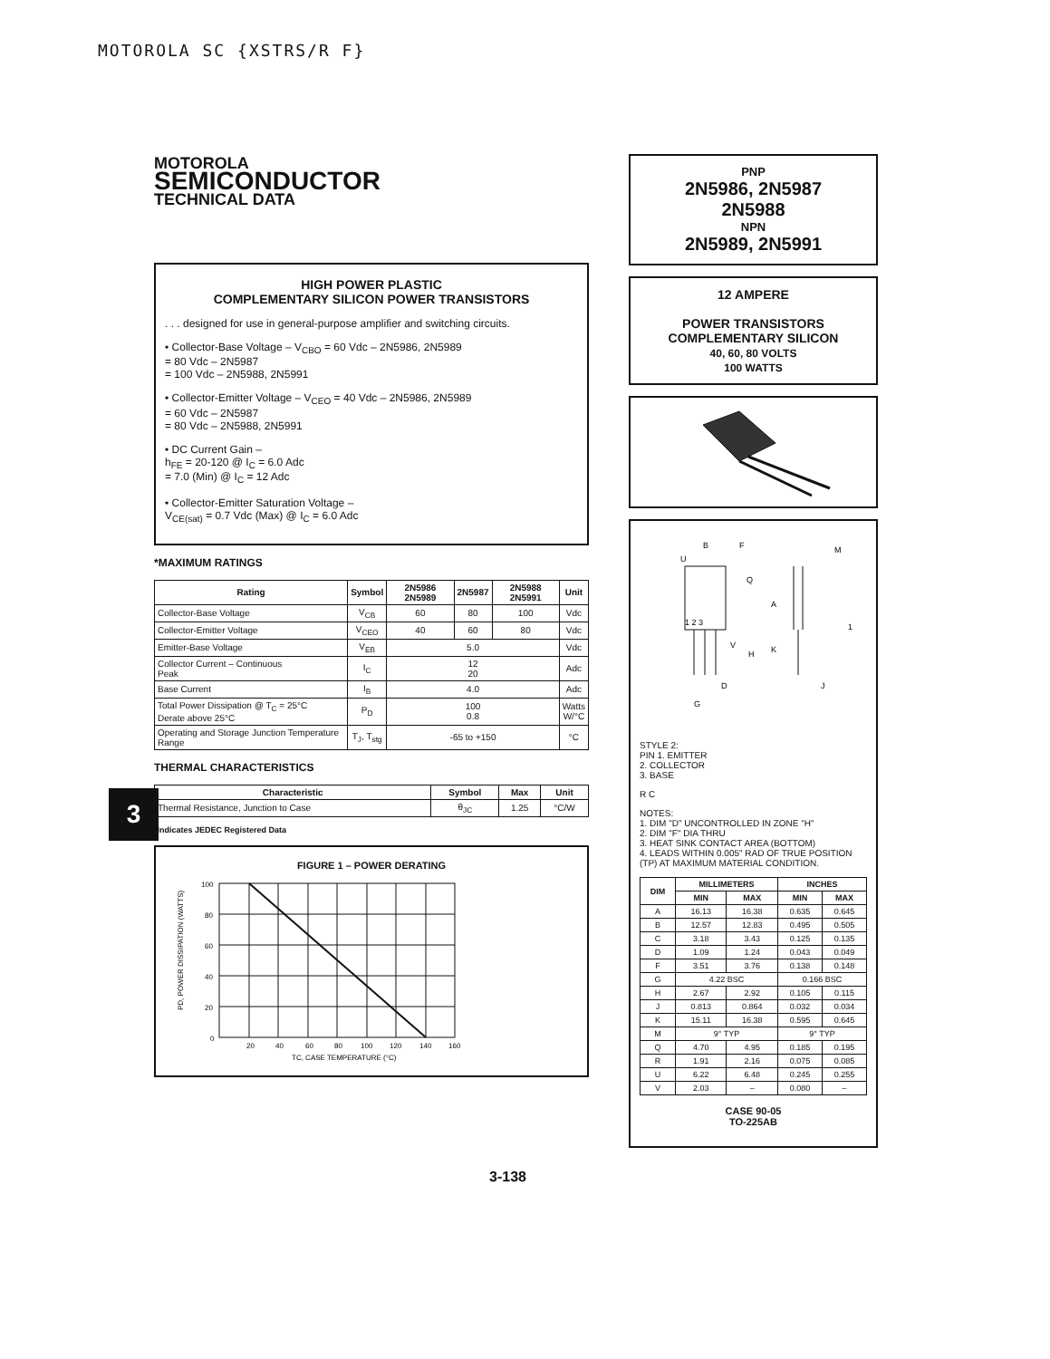MOTOROLA SC {XSTRS/R F}
MOTOROLA
SEMICONDUCTOR
TECHNICAL DATA
HIGH POWER PLASTIC
COMPLEMENTARY SILICON POWER TRANSISTORS
. . . designed for use in general-purpose amplifier and switching circuits.
• Collector-Base Voltage – V<sub>CBO</sub> = 60 Vdc – 2N5986, 2N5989
= 80 Vdc – 2N5987
= 100 Vdc – 2N5988, 2N5991
• Collector-Emitter Voltage – V<sub>CEO</sub> = 40 Vdc – 2N5986, 2N5989
= 60 Vdc – 2N5987
= 80 Vdc – 2N5988, 2N5991
• DC Current Gain –
h<sub>FE</sub> = 20-120 @ I<sub>C</sub> = 6.0 Adc
= 7.0 (Min) @ I<sub>C</sub> = 12 Adc
• Collector-Emitter Saturation Voltage –
V<sub>CE(sat)</sub> = 0.7 Vdc (Max) @ I<sub>C</sub> = 6.0 Adc
*MAXIMUM RATINGS
| Rating | Symbol | 2N5986 2N5989 | 2N5987 | 2N5988 2N5991 | Unit |
| --- | --- | --- | --- | --- | --- |
| Collector-Base Voltage | V<sub>CB</sub> | 60 | 80 | 100 | Vdc |
| Collector-Emitter Voltage | V<sub>CEO</sub> | 40 | 60 | 80 | Vdc |
| Emitter-Base Voltage | V<sub>EB</sub> | 5.0 | | | Vdc |
| Collector Current – Continuous Peak | I<sub>C</sub> | 12 20 | | | Adc |
| Base Current | I<sub>B</sub> | 4.0 | | | Adc |
| Total Power Dissipation @ T<sub>C</sub> = 25°C Derate above 25°C | P<sub>D</sub> | 100 0.8 | | | Watts W/°C |
| Operating and Storage Junction Temperature Range | T<sub>J</sub>, T<sub>stg</sub> | -65 to +150 | | | °C |
THERMAL CHARACTERISTICS
| Characteristic | Symbol | Max | Unit |
| --- | --- | --- | --- |
| Thermal Resistance, Junction to Case | θ<sub>JC</sub> | 1.25 | °C/W |
*Indicates JEDEC Registered Data
FIGURE 1 – POWER DERATING
100
80
60
40
20
0
20
40
60
80
100
120
140
160
TC, CASE TEMPERATURE (°C)
PD, POWER DISSIPATION (WATTS)
PNP
2N5986, 2N5987
2N5988
NPN
2N5989, 2N5991
12 AMPERE
POWER TRANSISTORS
COMPLEMENTARY SILICON
40, 60, 80 VOLTS
100 WATTS
B
U
F
M
Q
A
K
V
H
D
G
J
1
1 2 3
STYLE 2:
PIN 1. EMITTER
2. COLLECTOR
3. BASE
R C
NOTES:
1. DIM "D" UNCONTROLLED IN ZONE "H"
2. DIM "F" DIA THRU
3. HEAT SINK CONTACT AREA (BOTTOM)
4. LEADS WITHIN 0.005" RAD OF TRUE POSITION (TP) AT MAXIMUM MATERIAL CONDITION.
| DIM | MILLIMETERS | | INCHES | |
| --- | --- | --- | --- | --- |
| | MIN | MAX | MIN | MAX |
| A | 16.13 | 16.38 | 0.635 | 0.645 |
| B | 12.57 | 12.83 | 0.495 | 0.505 |
| C | 3.18 | 3.43 | 0.125 | 0.135 |
| D | 1.09 | 1.24 | 0.043 | 0.049 |
| F | 3.51 | 3.76 | 0.138 | 0.148 |
| G | 4.22 BSC | | 0.166 BSC | |
| H | 2.67 | 2.92 | 0.105 | 0.115 |
| J | 0.813 | 0.864 | 0.032 | 0.034 |
| K | 15.11 | 16.38 | 0.595 | 0.645 |
| M | 9° TYP | | 9° TYP | |
| Q | 4.70 | 4.95 | 0.185 | 0.195 |
| R | 1.91 | 2.16 | 0.075 | 0.085 |
| U | 6.22 | 6.48 | 0.245 | 0.255 |
| V | 2.03 | – | 0.080 | – |
CASE 90-05
TO-225AB
3
3-138